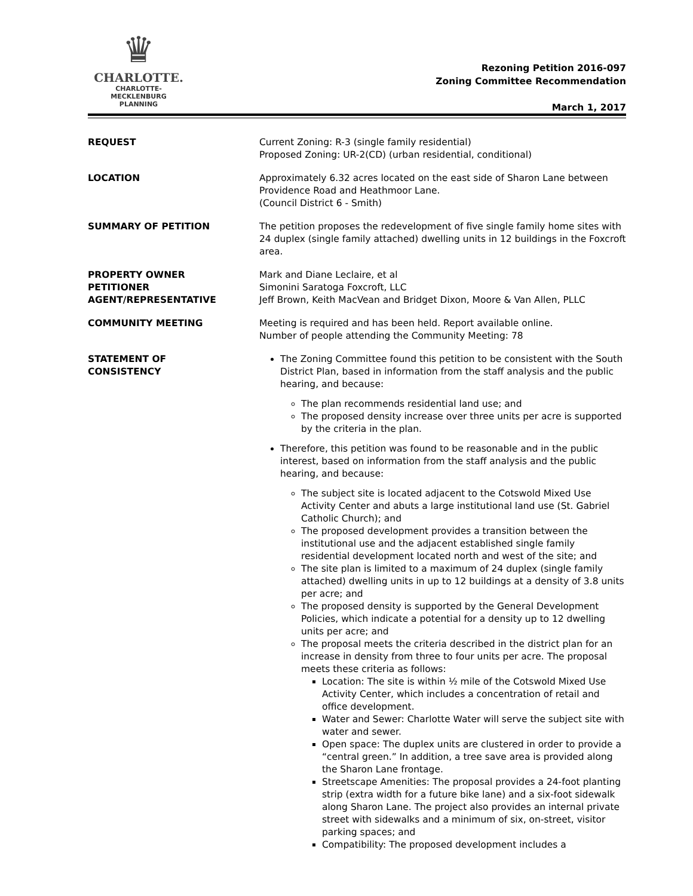♛
CHARLOTTE.
CHARLOTTE-MECKLENBURG
PLANNING
Rezoning Petition 2016-097
Zoning Committee Recommendation
March 1, 2017
REQUEST Current Zoning: R-3 (single family residential)
Proposed Zoning: UR-2(CD) (urban residential, conditional)
LOCATION Approximately 6.32 acres located on the east side of Sharon Lane between Providence Road and Heathmoor Lane.
(Council District 6 - Smith)
SUMMARY OF PETITION The petition proposes the redevelopment of five single family home sites with 24 duplex (single family attached) dwelling units in 12 buildings in the Foxcroft area.
PROPERTY OWNER
PETITIONER
AGENT/REPRESENTATIVE
Mark and Diane Leclaire, et al
Simonini Saratoga Foxcroft, LLC
Jeff Brown, Keith MacVean and Bridget Dixon, Moore & Van Allen, PLLC
COMMUNITY MEETING Meeting is required and has been held. Report available online.
Number of people attending the Community Meeting: 78
STATEMENT OF
CONSISTENCY
The Zoning Committee found this petition to be consistent with the South District Plan, based in information from the staff analysis and the public hearing, and because:
The plan recommends residential land use; and
The proposed density increase over three units per acre is supported by the criteria in the plan.
Therefore, this petition was found to be reasonable and in the public interest, based on information from the staff analysis and the public hearing, and because:
The subject site is located adjacent to the Cotswold Mixed Use Activity Center and abuts a large institutional land use (St. Gabriel Catholic Church); and
The proposed development provides a transition between the institutional use and the adjacent established single family residential development located north and west of the site; and
The site plan is limited to a maximum of 24 duplex (single family attached) dwelling units in up to 12 buildings at a density of 3.8 units per acre; and
The proposed density is supported by the General Development Policies, which indicate a potential for a density up to 12 dwelling units per acre; and
The proposal meets the criteria described in the district plan for an increase in density from three to four units per acre. The proposal meets these criteria as follows:
Location: The site is within ½ mile of the Cotswold Mixed Use Activity Center, which includes a concentration of retail and office development.
Water and Sewer: Charlotte Water will serve the subject site with water and sewer.
Open space: The duplex units are clustered in order to provide a “central green.” In addition, a tree save area is provided along the Sharon Lane frontage.
Streetscape Amenities: The proposal provides a 24-foot planting strip (extra width for a future bike lane) and a six-foot sidewalk along Sharon Lane. The project also provides an internal private street with sidewalks and a minimum of six, on-street, visitor parking spaces; and
Compatibility: The proposed development includes a